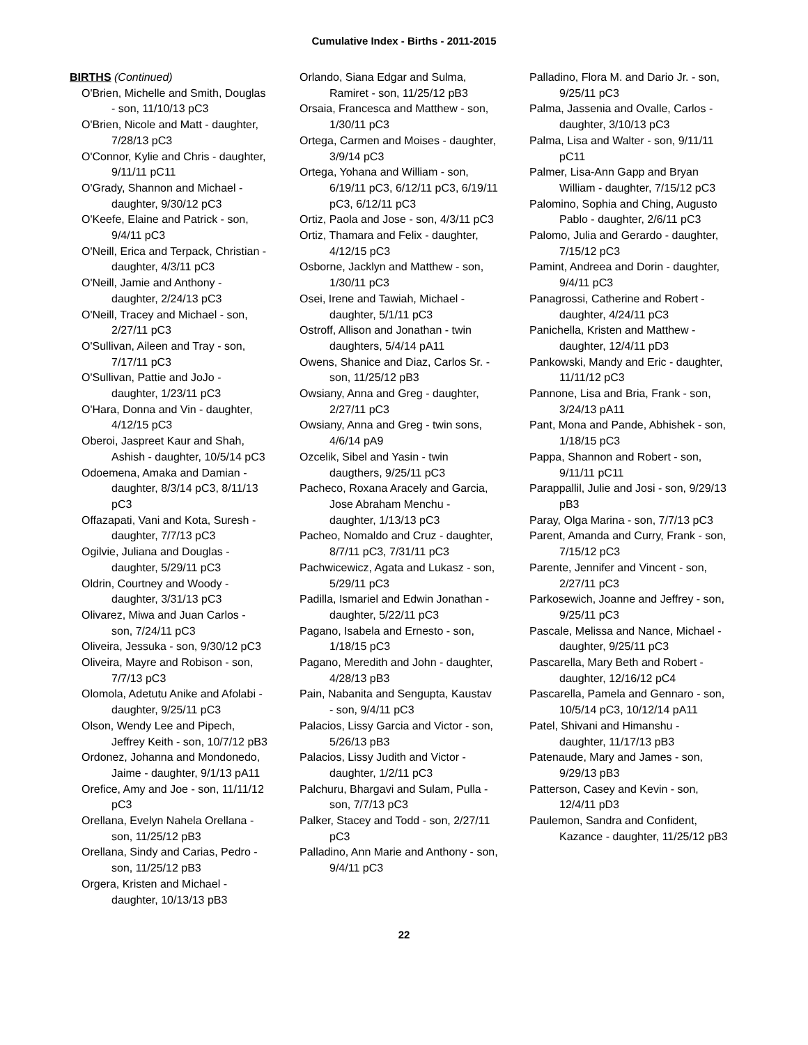Cumulative Index - Births - 2011-2015
BIRTHS (Continued)
O'Brien, Michelle and Smith, Douglas - son, 11/10/13 pC3
O'Brien, Nicole and Matt - daughter, 7/28/13 pC3
O'Connor, Kylie and Chris - daughter, 9/11/11 pC11
O'Grady, Shannon and Michael - daughter, 9/30/12 pC3
O'Keefe, Elaine and Patrick - son, 9/4/11 pC3
O'Neill, Erica and Terpack, Christian - daughter, 4/3/11 pC3
O'Neill, Jamie and Anthony - daughter, 2/24/13 pC3
O'Neill, Tracey and Michael - son, 2/27/11 pC3
O'Sullivan, Aileen and Tray - son, 7/17/11 pC3
O'Sullivan, Pattie and JoJo - daughter, 1/23/11 pC3
O'Hara, Donna and Vin - daughter, 4/12/15 pC3
Oberoi, Jaspreet Kaur and Shah, Ashish - daughter, 10/5/14 pC3
Odoemena, Amaka and Damian - daughter, 8/3/14 pC3, 8/11/13 pC3
Offazapati, Vani and Kota, Suresh - daughter, 7/7/13 pC3
Ogilvie, Juliana and Douglas - daughter, 5/29/11 pC3
Oldrin, Courtney and Woody - daughter, 3/31/13 pC3
Olivarez, Miwa and Juan Carlos - son, 7/24/11 pC3
Oliveira, Jessuka - son, 9/30/12 pC3
Oliveira, Mayre and Robison - son, 7/7/13 pC3
Olomola, Adetutu Anike and Afolabi - daughter, 9/25/11 pC3
Olson, Wendy Lee and Pipech, Jeffrey Keith - son, 10/7/12 pB3
Ordonez, Johanna and Mondonedo, Jaime - daughter, 9/1/13 pA11
Orefice, Amy and Joe - son, 11/11/12 pC3
Orellana, Evelyn Nahela Orellana - son, 11/25/12 pB3
Orellana, Sindy and Carias, Pedro - son, 11/25/12 pB3
Orgera, Kristen and Michael - daughter, 10/13/13 pB3
Orlando, Siana Edgar and Sulma, Ramiret - son, 11/25/12 pB3
Orsaia, Francesca and Matthew - son, 1/30/11 pC3
Ortega, Carmen and Moises - daughter, 3/9/14 pC3
Ortega, Yohana and William - son, 6/19/11 pC3, 6/12/11 pC3, 6/19/11 pC3, 6/12/11 pC3
Ortiz, Paola and Jose - son, 4/3/11 pC3
Ortiz, Thamara and Felix - daughter, 4/12/15 pC3
Osborne, Jacklyn and Matthew - son, 1/30/11 pC3
Osei, Irene and Tawiah, Michael - daughter, 5/1/11 pC3
Ostroff, Allison and Jonathan - twin daughters, 5/4/14 pA11
Owens, Shanice and Diaz, Carlos Sr. - son, 11/25/12 pB3
Owsiany, Anna and Greg - daughter, 2/27/11 pC3
Owsiany, Anna and Greg - twin sons, 4/6/14 pA9
Ozcelik, Sibel and Yasin - twin daugthers, 9/25/11 pC3
Pacheco, Roxana Aracely and Garcia, Jose Abraham Menchu - daughter, 1/13/13 pC3
Pacheo, Nomaldo and Cruz - daughter, 8/7/11 pC3, 7/31/11 pC3
Pachwicewicz, Agata and Lukasz - son, 5/29/11 pC3
Padilla, Ismariel and Edwin Jonathan - daughter, 5/22/11 pC3
Pagano, Isabela and Ernesto - son, 1/18/15 pC3
Pagano, Meredith and John - daughter, 4/28/13 pB3
Pain, Nabanita and Sengupta, Kaustav - son, 9/4/11 pC3
Palacios, Lissy Garcia and Victor - son, 5/26/13 pB3
Palacios, Lissy Judith and Victor - daughter, 1/2/11 pC3
Palchuru, Bhargavi and Sulam, Pulla - son, 7/7/13 pC3
Palker, Stacey and Todd - son, 2/27/11 pC3
Palladino, Ann Marie and Anthony - son, 9/4/11 pC3
Palladino, Flora M. and Dario Jr. - son, 9/25/11 pC3
Palma, Jassenia and Ovalle, Carlos - daughter, 3/10/13 pC3
Palma, Lisa and Walter - son, 9/11/11 pC11
Palmer, Lisa-Ann Gapp and Bryan William - daughter, 7/15/12 pC3
Palomino, Sophia and Ching, Augusto Pablo - daughter, 2/6/11 pC3
Palomo, Julia and Gerardo - daughter, 7/15/12 pC3
Pamint, Andreea and Dorin - daughter, 9/4/11 pC3
Panagrossi, Catherine and Robert - daughter, 4/24/11 pC3
Panichella, Kristen and Matthew - daughter, 12/4/11 pD3
Pankowski, Mandy and Eric - daughter, 11/11/12 pC3
Pannone, Lisa and Bria, Frank - son, 3/24/13 pA11
Pant, Mona and Pande, Abhishek - son, 1/18/15 pC3
Pappa, Shannon and Robert - son, 9/11/11 pC11
Parappallil, Julie and Josi - son, 9/29/13 pB3
Paray, Olga Marina - son, 7/7/13 pC3
Parent, Amanda and Curry, Frank - son, 7/15/12 pC3
Parente, Jennifer and Vincent - son, 2/27/11 pC3
Parkosewich, Joanne and Jeffrey - son, 9/25/11 pC3
Pascale, Melissa and Nance, Michael - daughter, 9/25/11 pC3
Pascarella, Mary Beth and Robert - daughter, 12/16/12 pC4
Pascarella, Pamela and Gennaro - son, 10/5/14 pC3, 10/12/14 pA11
Patel, Shivani and Himanshu - daughter, 11/17/13 pB3
Patenaude, Mary and James - son, 9/29/13 pB3
Patterson, Casey and Kevin - son, 12/4/11 pD3
Paulemon, Sandra and Confident, Kazance - daughter, 11/25/12 pB3
22